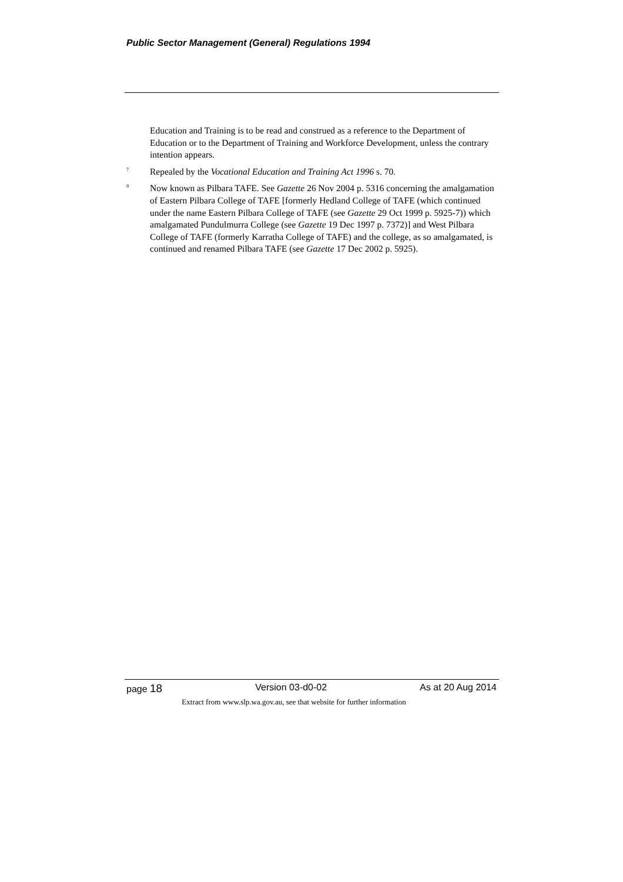Public Sector Management (General) Regulations 1994
Education and Training is to be read and construed as a reference to the Department of Education or to the Department of Training and Workforce Development, unless the contrary intention appears.
<sup>7</sup>
Repealed by the Vocational Education and Training Act 1996 s. 70.
<sup>8</sup>
Now known as Pilbara TAFE. See Gazette 26 Nov 2004 p. 5316 concerning the amalgamation of Eastern Pilbara College of TAFE [formerly Hedland College of TAFE (which continued under the name Eastern Pilbara College of TAFE (see Gazette 29 Oct 1999 p. 5925-7)) which amalgamated Pundulmurra College (see Gazette 19 Dec 1997 p. 7372)] and West Pilbara College of TAFE (formerly Karratha College of TAFE) and the college, as so amalgamated, is continued and renamed Pilbara TAFE (see Gazette 17 Dec 2002 p. 5925).
page 18 Version 03-d0-02 As at 20 Aug 2014
Extract from www.slp.wa.gov.au, see that website for further information